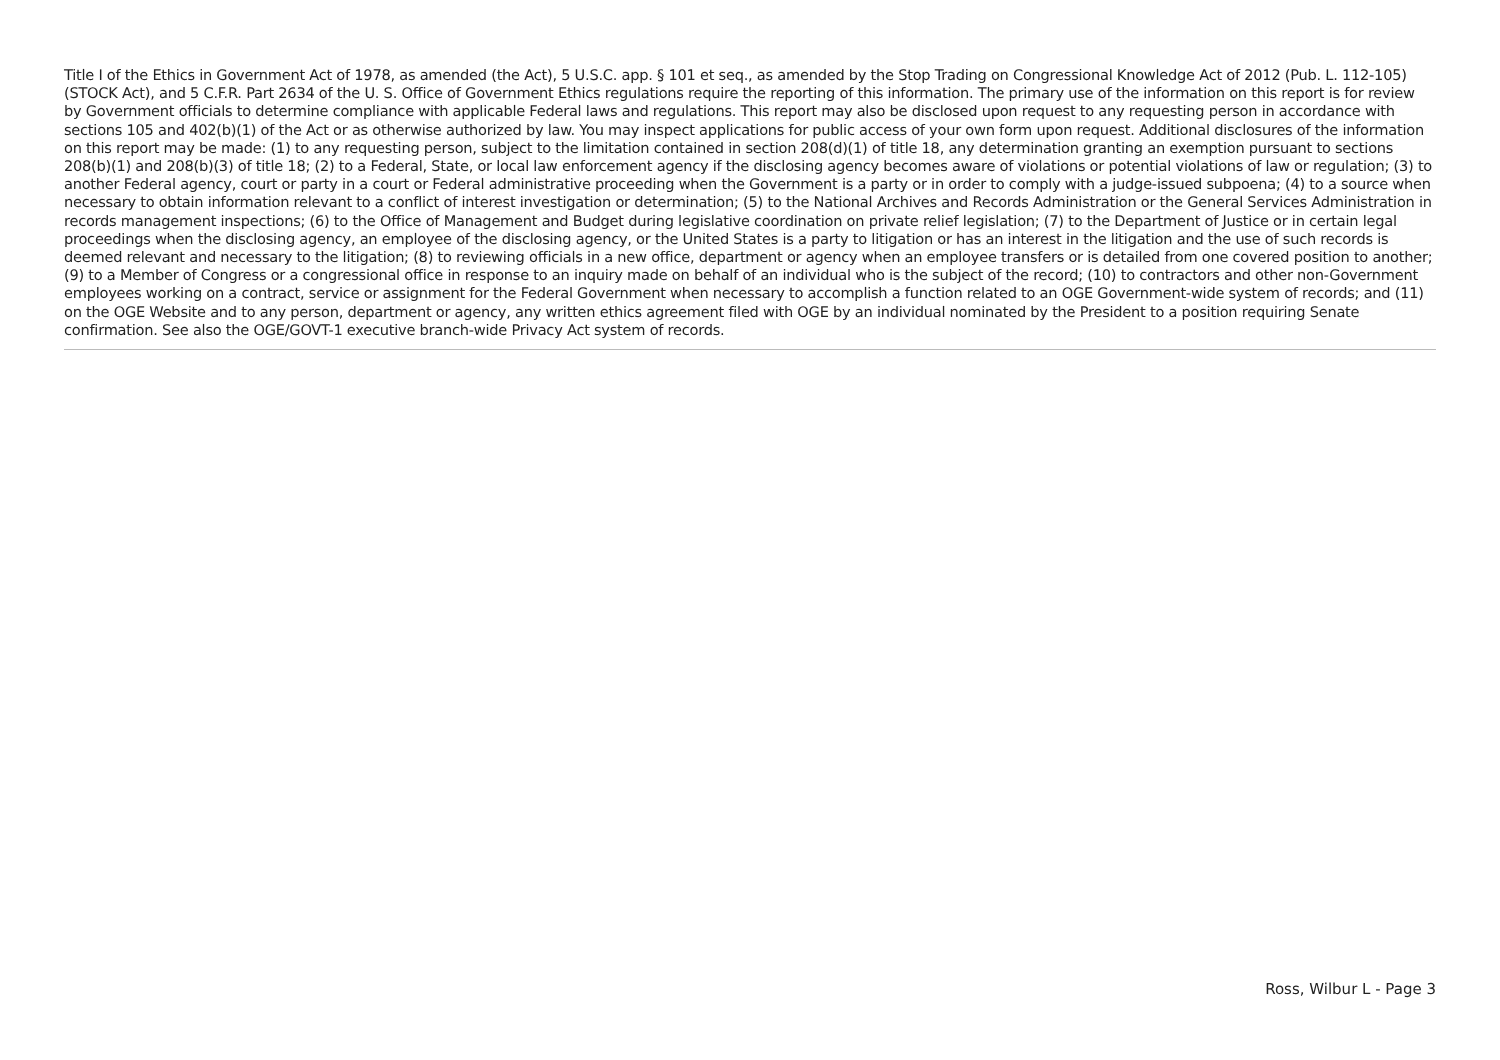Title I of the Ethics in Government Act of 1978, as amended (the Act), 5 U.S.C. app. § 101 et seq., as amended by the Stop Trading on Congressional Knowledge Act of 2012 (Pub. L. 112-105) (STOCK Act), and 5 C.F.R. Part 2634 of the U. S. Office of Government Ethics regulations require the reporting of this information. The primary use of the information on this report is for review by Government officials to determine compliance with applicable Federal laws and regulations. This report may also be disclosed upon request to any requesting person in accordance with sections 105 and 402(b)(1) of the Act or as otherwise authorized by law. You may inspect applications for public access of your own form upon request. Additional disclosures of the information on this report may be made: (1) to any requesting person, subject to the limitation contained in section 208(d)(1) of title 18, any determination granting an exemption pursuant to sections 208(b)(1) and 208(b)(3) of title 18; (2) to a Federal, State, or local law enforcement agency if the disclosing agency becomes aware of violations or potential violations of law or regulation; (3) to another Federal agency, court or party in a court or Federal administrative proceeding when the Government is a party or in order to comply with a judge-issued subpoena; (4) to a source when necessary to obtain information relevant to a conflict of interest investigation or determination; (5) to the National Archives and Records Administration or the General Services Administration in records management inspections; (6) to the Office of Management and Budget during legislative coordination on private relief legislation; (7) to the Department of Justice or in certain legal proceedings when the disclosing agency, an employee of the disclosing agency, or the United States is a party to litigation or has an interest in the litigation and the use of such records is deemed relevant and necessary to the litigation; (8) to reviewing officials in a new office, department or agency when an employee transfers or is detailed from one covered position to another; (9) to a Member of Congress or a congressional office in response to an inquiry made on behalf of an individual who is the subject of the record; (10) to contractors and other non-Government employees working on a contract, service or assignment for the Federal Government when necessary to accomplish a function related to an OGE Government-wide system of records; and (11) on the OGE Website and to any person, department or agency, any written ethics agreement filed with OGE by an individual nominated by the President to a position requiring Senate confirmation. See also the OGE/GOVT-1 executive branch-wide Privacy Act system of records.
Ross, Wilbur L - Page 3